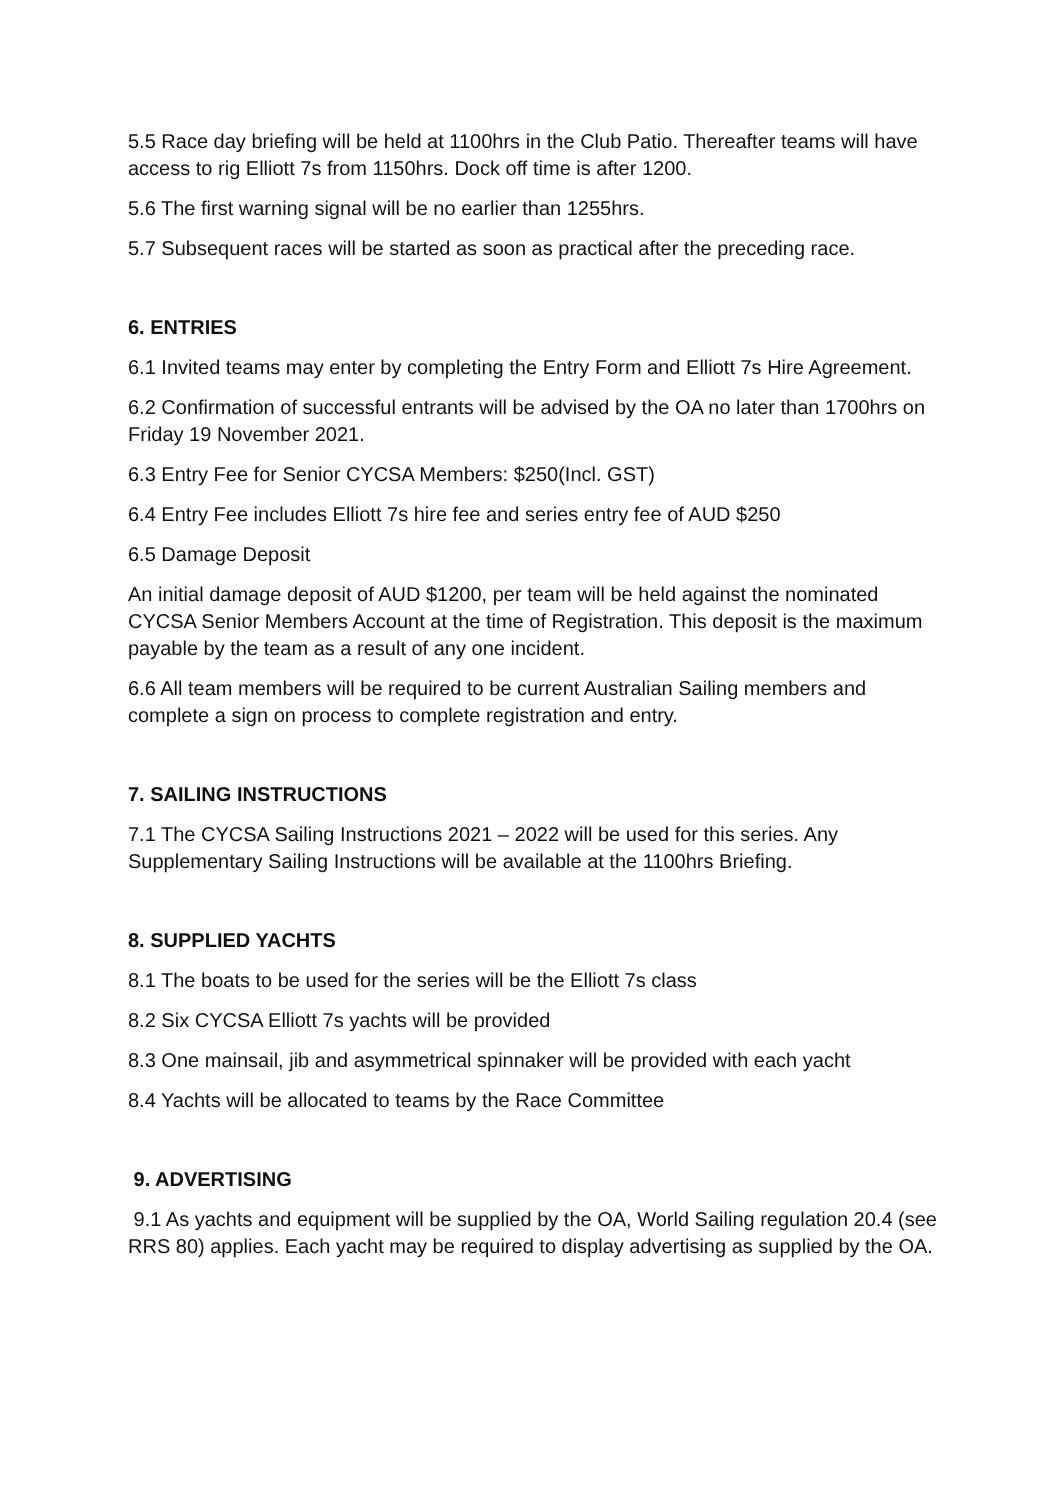5.5 Race day briefing will be held at 1100hrs in the Club Patio. Thereafter teams will have access to rig Elliott 7s from 1150hrs. Dock off time is after 1200.
5.6 The first warning signal will be no earlier than 1255hrs.
5.7 Subsequent races will be started as soon as practical after the preceding race.
6. ENTRIES
6.1 Invited teams may enter by completing the Entry Form and Elliott 7s Hire Agreement.
6.2 Confirmation of successful entrants will be advised by the OA no later than 1700hrs on Friday 19 November 2021.
6.3 Entry Fee for Senior CYCSA Members: $250(Incl. GST)
6.4 Entry Fee includes Elliott 7s hire fee and series entry fee of AUD $250
6.5 Damage Deposit
An initial damage deposit of AUD $1200, per team will be held against the nominated CYCSA Senior Members Account at the time of Registration. This deposit is the maximum payable by the team as a result of any one incident.
6.6 All team members will be required to be current Australian Sailing members and complete a sign on process to complete registration and entry.
7. SAILING INSTRUCTIONS
7.1 The CYCSA Sailing Instructions 2021 – 2022 will be used for this series. Any Supplementary Sailing Instructions will be available at the 1100hrs Briefing.
8. SUPPLIED YACHTS
8.1 The boats to be used for the series will be the Elliott 7s class
8.2 Six CYCSA Elliott 7s yachts will be provided
8.3 One mainsail, jib and asymmetrical spinnaker will be provided with each yacht
8.4 Yachts will be allocated to teams by the Race Committee
9. ADVERTISING
9.1 As yachts and equipment will be supplied by the OA, World Sailing regulation 20.4 (see RRS 80) applies. Each yacht may be required to display advertising as supplied by the OA.